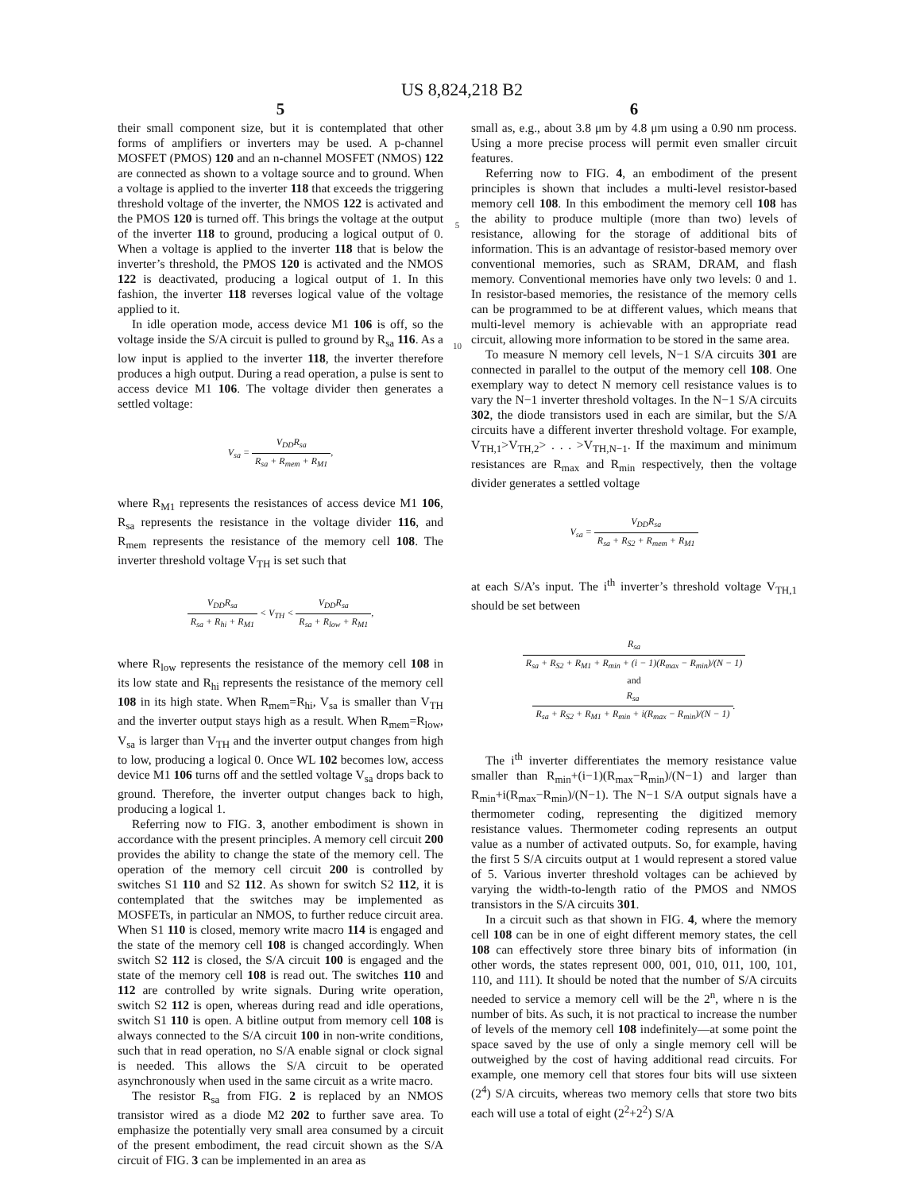US 8,824,218 B2
5
their small component size, but it is contemplated that other forms of amplifiers or inverters may be used. A p-channel MOSFET (PMOS) 120 and an n-channel MOSFET (NMOS) 122 are connected as shown to a voltage source and to ground. When a voltage is applied to the inverter 118 that exceeds the triggering threshold voltage of the inverter, the NMOS 122 is activated and the PMOS 120 is turned off. This brings the voltage at the output of the inverter 118 to ground, producing a logical output of 0. When a voltage is applied to the inverter 118 that is below the inverter’s threshold, the PMOS 120 is activated and the NMOS 122 is deactivated, producing a logical output of 1. In this fashion, the inverter 118 reverses logical value of the voltage applied to it.
In idle operation mode, access device M1 106 is off, so the voltage inside the S/A circuit is pulled to ground by R<sub>sa</sub> 116. As a low input is applied to the inverter 118, the inverter therefore produces a high output. During a read operation, a pulse is sent to access device M1 106. The voltage divider then generates a settled voltage:
V<sub>sa</sub> = V<sub>DD</sub>R<sub>sa</sub> R<sub>sa</sub> + R<sub>mem</sub> + R<sub>M1</sub>,
where R<sub>M1</sub> represents the resistances of access device M1 106, R<sub>sa</sub> represents the resistance in the voltage divider 116, and R<sub>mem</sub> represents the resistance of the memory cell 108. The inverter threshold voltage V<sub>TH</sub> is set such that
V<sub>DD</sub>R<sub>sa</sub> R<sub>sa</sub> + R<sub>hi</sub> + R<sub>M1</sub> < V<sub>TH</sub> < V<sub>DD</sub>R<sub>sa</sub> R<sub>sa</sub> + R<sub>low</sub> + R<sub>M1</sub>,
where R<sub>low</sub> represents the resistance of the memory cell 108 in its low state and R<sub>hi</sub> represents the resistance of the memory cell 108 in its high state. When R<sub>mem</sub>=R<sub>hi</sub>, V<sub>sa</sub> is smaller than V<sub>TH</sub> and the inverter output stays high as a result. When R<sub>mem</sub>=R<sub>low</sub>, V<sub>sa</sub> is larger than V<sub>TH</sub> and the inverter output changes from high to low, producing a logical 0. Once WL 102 becomes low, access device M1 106 turns off and the settled voltage V<sub>sa</sub> drops back to ground. Therefore, the inverter output changes back to high, producing a logical 1.
Referring now to FIG. 3, another embodiment is shown in accordance with the present principles. A memory cell circuit 200 provides the ability to change the state of the memory cell. The operation of the memory cell circuit 200 is controlled by switches S1 110 and S2 112. As shown for switch S2 112, it is contemplated that the switches may be implemented as MOSFETs, in particular an NMOS, to further reduce circuit area. When S1 110 is closed, memory write macro 114 is engaged and the state of the memory cell 108 is changed accordingly. When switch S2 112 is closed, the S/A circuit 100 is engaged and the state of the memory cell 108 is read out. The switches 110 and 112 are controlled by write signals. During write operation, switch S2 112 is open, whereas during read and idle operations, switch S1 110 is open. A bitline output from memory cell 108 is always connected to the S/A circuit 100 in non-write conditions, such that in read operation, no S/A enable signal or clock signal is needed. This allows the S/A circuit to be operated asynchronously when used in the same circuit as a write macro.
The resistor R<sub>sa</sub> from FIG. 2 is replaced by an NMOS transistor wired as a diode M2 202 to further save area. To emphasize the potentially very small area consumed by a circuit of the present embodiment, the read circuit shown as the S/A circuit of FIG. 3 can be implemented in an area as
5
10
6
small as, e.g., about 3.8 μm by 4.8 μm using a 0.90 nm process. Using a more precise process will permit even smaller circuit features.
Referring now to FIG. 4, an embodiment of the present principles is shown that includes a multi-level resistor-based memory cell 108. In this embodiment the memory cell 108 has the ability to produce multiple (more than two) levels of resistance, allowing for the storage of additional bits of information. This is an advantage of resistor-based memory over conventional memories, such as SRAM, DRAM, and flash memory. Conventional memories have only two levels: 0 and 1. In resistor-based memories, the resistance of the memory cells can be programmed to be at different values, which means that multi-level memory is achievable with an appropriate read circuit, allowing more information to be stored in the same area.
To measure N memory cell levels, N−1 S/A circuits 301 are connected in parallel to the output of the memory cell 108. One exemplary way to detect N memory cell resistance values is to vary the N−1 inverter threshold voltages. In the N−1 S/A circuits 302, the diode transistors used in each are similar, but the S/A circuits have a different inverter threshold voltage. For example, V<sub>TH,1</sub>>V<sub>TH,2</sub>> . . . >V<sub>TH,N−1</sub>. If the maximum and minimum resistances are R<sub>max</sub> and R<sub>min</sub> respectively, then the voltage divider generates a settled voltage
V<sub>sa</sub> = V<sub>DD</sub>R<sub>sa</sub> R<sub>sa</sub> + R<sub>S2</sub> + R<sub>mem</sub> + R<sub>M1</sub>
at each S/A’s input. The i<sup>th</sup> inverter’s threshold voltage V<sub>TH,1</sub> should be set between
R<sub>sa</sub> R<sub>sa</sub> + R<sub>S2</sub> + R<sub>M1</sub> + R<sub>min</sub> + (i − 1)(R<sub>max</sub> − R<sub>min</sub>)/(N − 1)
and
R<sub>sa</sub> R<sub>sa</sub> + R<sub>S2</sub> + R<sub>M1</sub> + R<sub>min</sub> + i(R<sub>max</sub> − R<sub>min</sub>)/(N − 1).
The i<sup>th</sup> inverter differentiates the memory resistance value smaller than R<sub>min</sub>+(i−1)(R<sub>max</sub>−R<sub>min</sub>)/(N−1) and larger than R<sub>min</sub>+i(R<sub>max</sub>−R<sub>min</sub>)/(N−1). The N−1 S/A output signals have a thermometer coding, representing the digitized memory resistance values. Thermometer coding represents an output value as a number of activated outputs. So, for example, having the first 5 S/A circuits output at 1 would represent a stored value of 5. Various inverter threshold voltages can be achieved by varying the width-to-length ratio of the PMOS and NMOS transistors in the S/A circuits 301.
In a circuit such as that shown in FIG. 4, where the memory cell 108 can be in one of eight different memory states, the cell 108 can effectively store three binary bits of information (in other words, the states represent 000, 001, 010, 011, 100, 101, 110, and 111). It should be noted that the number of S/A circuits needed to service a memory cell will be the 2<sup>n</sup>, where n is the number of bits. As such, it is not practical to increase the number of levels of the memory cell 108 indefinitely—at some point the space saved by the use of only a single memory cell will be outweighed by the cost of having additional read circuits. For example, one memory cell that stores four bits will use sixteen (2<sup>4</sup>) S/A circuits, whereas two memory cells that store two bits each will use a total of eight (2<sup>2</sup>+2<sup>2</sup>) S/A